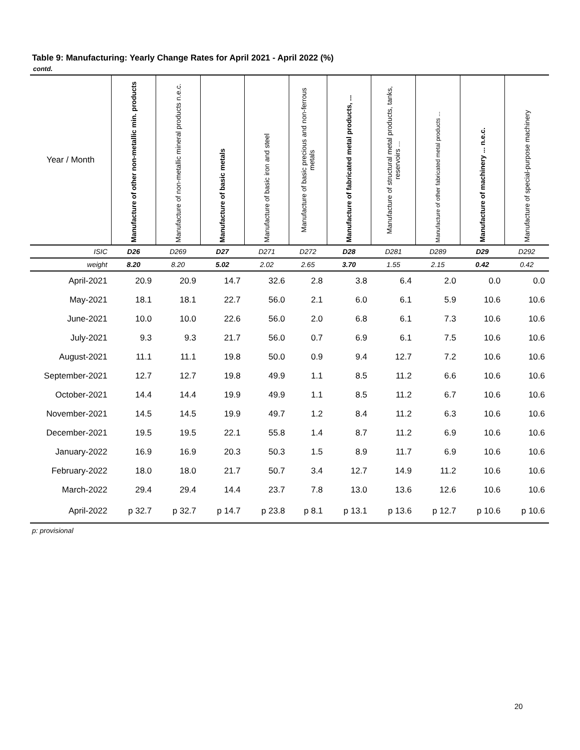Table 9: Manufacturing: Yearly Change Rates for April 2021 - April 2022 (%)
contd.
| Year / Month | Manufacture of other non-metallic min. products | Manufacture of non-metallic mineral products n.e.c. | Manufacture of basic metals | Manufacture of basic iron and steel | Manufacture of basic precious and non-ferrous metals | Manufacture of fabricated metal products, ... | Manufacture of structural metal products, tanks, reservoirs ... | Manufacture of other fabricated metal products ... | Manufacture of machinery ... n.e.c. | Manufacture of special-purpose machinery |
| --- | --- | --- | --- | --- | --- | --- | --- | --- | --- | --- |
| ISIC | D26 | D269 | D27 | D271 | D272 | D28 | D281 | D289 | D29 | D292 |
| weight | 8.20 | 8.20 | 5.02 | 2.02 | 2.65 | 3.70 | 1.55 | 2.15 | 0.42 | 0.42 |
| April-2021 | 20.9 | 20.9 | 14.7 | 32.6 | 2.8 | 3.8 | 6.4 | 2.0 | 0.0 | 0.0 |
| May-2021 | 18.1 | 18.1 | 22.7 | 56.0 | 2.1 | 6.0 | 6.1 | 5.9 | 10.6 | 10.6 |
| June-2021 | 10.0 | 10.0 | 22.6 | 56.0 | 2.0 | 6.8 | 6.1 | 7.3 | 10.6 | 10.6 |
| July-2021 | 9.3 | 9.3 | 21.7 | 56.0 | 0.7 | 6.9 | 6.1 | 7.5 | 10.6 | 10.6 |
| August-2021 | 11.1 | 11.1 | 19.8 | 50.0 | 0.9 | 9.4 | 12.7 | 7.2 | 10.6 | 10.6 |
| September-2021 | 12.7 | 12.7 | 19.8 | 49.9 | 1.1 | 8.5 | 11.2 | 6.6 | 10.6 | 10.6 |
| October-2021 | 14.4 | 14.4 | 19.9 | 49.9 | 1.1 | 8.5 | 11.2 | 6.7 | 10.6 | 10.6 |
| November-2021 | 14.5 | 14.5 | 19.9 | 49.7 | 1.2 | 8.4 | 11.2 | 6.3 | 10.6 | 10.6 |
| December-2021 | 19.5 | 19.5 | 22.1 | 55.8 | 1.4 | 8.7 | 11.2 | 6.9 | 10.6 | 10.6 |
| January-2022 | 16.9 | 16.9 | 20.3 | 50.3 | 1.5 | 8.9 | 11.7 | 6.9 | 10.6 | 10.6 |
| February-2022 | 18.0 | 18.0 | 21.7 | 50.7 | 3.4 | 12.7 | 14.9 | 11.2 | 10.6 | 10.6 |
| March-2022 | 29.4 | 29.4 | 14.4 | 23.7 | 7.8 | 13.0 | 13.6 | 12.6 | 10.6 | 10.6 |
| April-2022 | p 32.7 | p 32.7 | p 14.7 | p 23.8 | p 8.1 | p 13.1 | p 13.6 | p 12.7 | p 10.6 | p 10.6 |
p: provisional
20